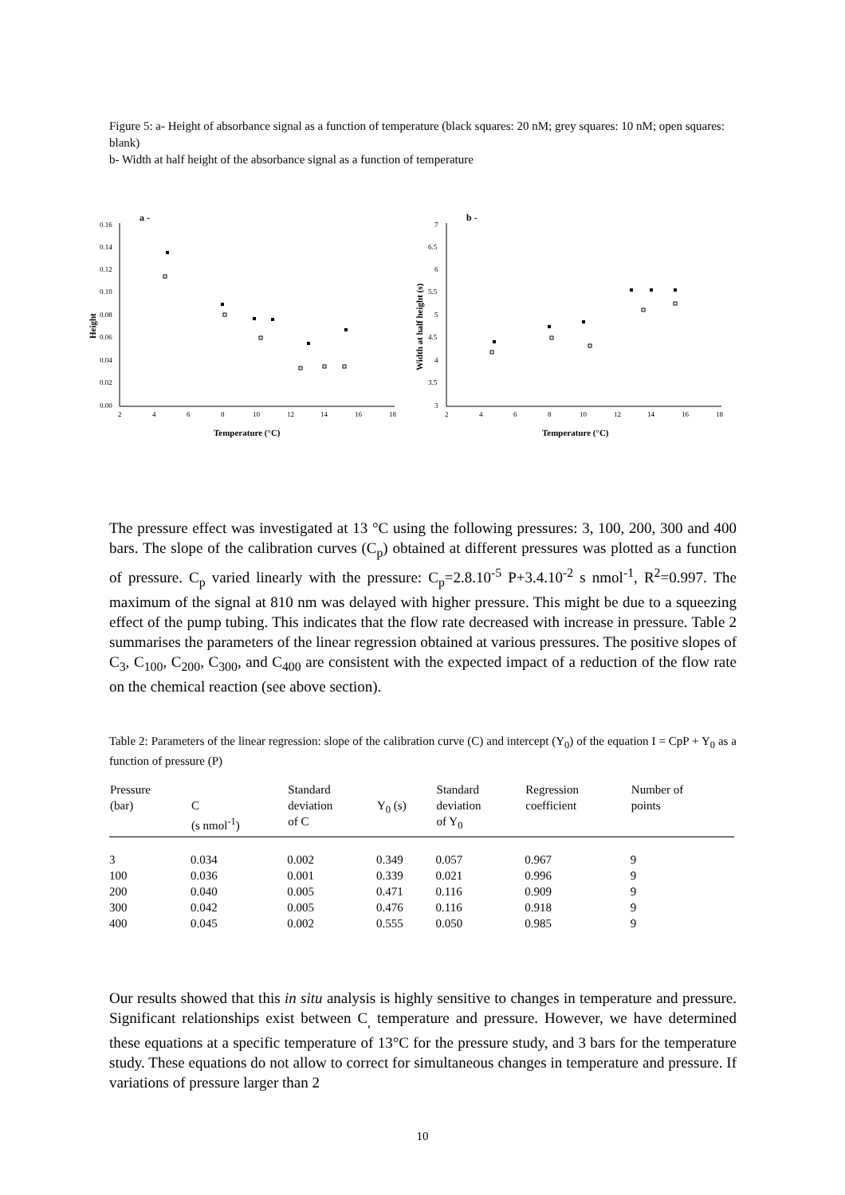Figure 5: a- Height of absorbance signal as a function of temperature (black squares: 20 nM; grey squares: 10 nM; open squares: blank)
b- Width at half height of the absorbance signal as a function of temperature
a -
0.16
0.14
0.12
0.10
0.08
0.06
0.04
0.02
0.00
2
4
6
8
10
12
14
16
18
Temperature (°C)
Height
b -
7
6.5
6
5.5
5
4.5
4
3.5
3
2
4
6
8
10
12
14
16
18
Temperature (°C)
Width at half height (s)
The pressure effect was investigated at 13 °C using the following pressures: 3, 100, 200, 300 and 400 bars. The slope of the calibration curves (C<sub>p</sub>) obtained at different pressures was plotted as a function of pressure. C<sub>p</sub> varied linearly with the pressure: C<sub>p</sub>=2.8.10<sup>-5</sup> P+3.4.10<sup>-2</sup> s nmol<sup>-1</sup>, R<sup>2</sup>=0.997. The maximum of the signal at 810 nm was delayed with higher pressure. This might be due to a squeezing effect of the pump tubing. This indicates that the flow rate decreased with increase in pressure. Table 2 summarises the parameters of the linear regression obtained at various pressures. The positive slopes of C<sub>3</sub>, C<sub>100</sub>, C<sub>200</sub>, C<sub>300</sub>, and C<sub>400</sub> are consistent with the expected impact of a reduction of the flow rate on the chemical reaction (see above section).
Table 2: Parameters of the linear regression: slope of the calibration curve (C) and intercept (Y<sub>0</sub>) of the equation I = CpP + Y<sub>0</sub> as a function of pressure (P)
| Pressure (bar) | C (s nmol<sup>-1</sup>) | Standard deviation of C | Y<sub>0</sub> (s) | Standard deviation of Y<sub>0</sub> | Regression coefficient | Number of points |
| --- | --- | --- | --- | --- | --- | --- |
| 3 | 0.034 | 0.002 | 0.349 | 0.057 | 0.967 | 9 |
| 100 | 0.036 | 0.001 | 0.339 | 0.021 | 0.996 | 9 |
| 200 | 0.040 | 0.005 | 0.471 | 0.116 | 0.909 | 9 |
| 300 | 0.042 | 0.005 | 0.476 | 0.116 | 0.918 | 9 |
| 400 | 0.045 | 0.002 | 0.555 | 0.050 | 0.985 | 9 |
Our results showed that this in situ analysis is highly sensitive to changes in temperature and pressure. Significant relationships exist between C<sub>,</sub> temperature and pressure. However, we have determined these equations at a specific temperature of 13°C for the pressure study, and 3 bars for the temperature study. These equations do not allow to correct for simultaneous changes in temperature and pressure. If variations of pressure larger than 2
10